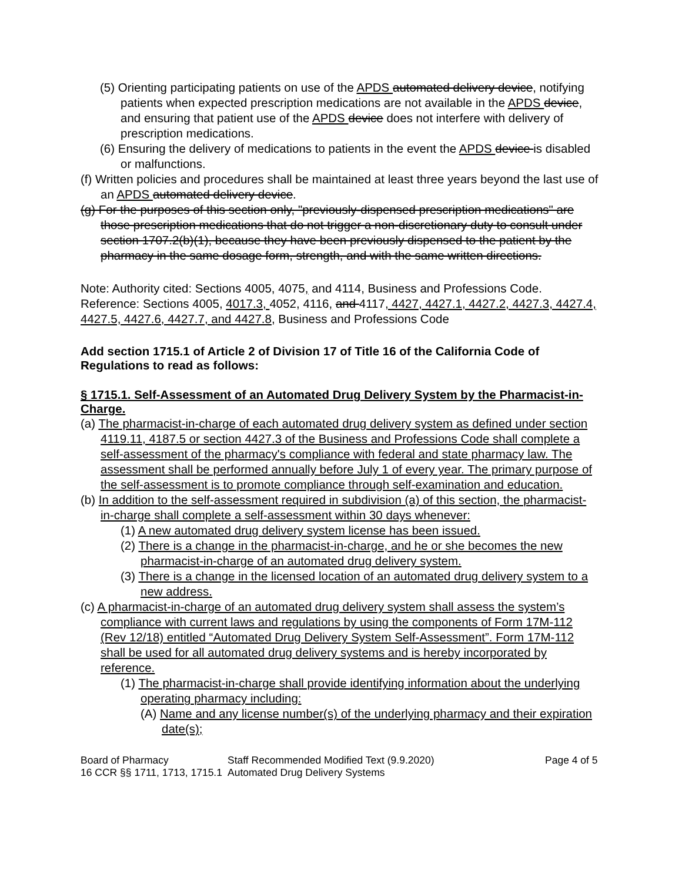(5) Orienting participating patients on use of the APDS automated delivery device, notifying patients when expected prescription medications are not available in the APDS device, and ensuring that patient use of the APDS device does not interfere with delivery of prescription medications.
(6) Ensuring the delivery of medications to patients in the event the APDS device is disabled or malfunctions.
(f) Written policies and procedures shall be maintained at least three years beyond the last use of an APDS automated delivery device.
(g) For the purposes of this section only, "previously-dispensed prescription medications" are those prescription medications that do not trigger a non-discretionary duty to consult under section 1707.2(b)(1), because they have been previously dispensed to the patient by the pharmacy in the same dosage form, strength, and with the same written directions.
Note: Authority cited: Sections 4005, 4075, and 4114, Business and Professions Code. Reference: Sections 4005, 4017.3, 4052, 4116, and 4117, 4427, 4427.1, 4427.2, 4427.3, 4427.4, 4427.5, 4427.6, 4427.7, and 4427.8, Business and Professions Code
Add section 1715.1 of Article 2 of Division 17 of Title 16 of the California Code of Regulations to read as follows:
§ 1715.1. Self-Assessment of an Automated Drug Delivery System by the Pharmacist-in-Charge.
(a) The pharmacist-in-charge of each automated drug delivery system as defined under section 4119.11, 4187.5 or section 4427.3 of the Business and Professions Code shall complete a self-assessment of the pharmacy's compliance with federal and state pharmacy law. The assessment shall be performed annually before July 1 of every year. The primary purpose of the self-assessment is to promote compliance through self-examination and education.
(b) In addition to the self-assessment required in subdivision (a) of this section, the pharmacist-in-charge shall complete a self-assessment within 30 days whenever:
(1) A new automated drug delivery system license has been issued.
(2) There is a change in the pharmacist-in-charge, and he or she becomes the new pharmacist-in-charge of an automated drug delivery system.
(3) There is a change in the licensed location of an automated drug delivery system to a new address.
(c) A pharmacist-in-charge of an automated drug delivery system shall assess the system’s compliance with current laws and regulations by using the components of Form 17M-112 (Rev 12/18) entitled “Automated Drug Delivery System Self-Assessment”. Form 17M-112 shall be used for all automated drug delivery systems and is hereby incorporated by reference.
(1) The pharmacist-in-charge shall provide identifying information about the underlying operating pharmacy including:
(A) Name and any license number(s) of the underlying pharmacy and their expiration date(s);
Board of Pharmacy
16 CCR §§ 1711, 1713, 1715.1 Staff Recommended Modified Text (9.9.2020)
Automated Drug Delivery Systems Page 4 of 5